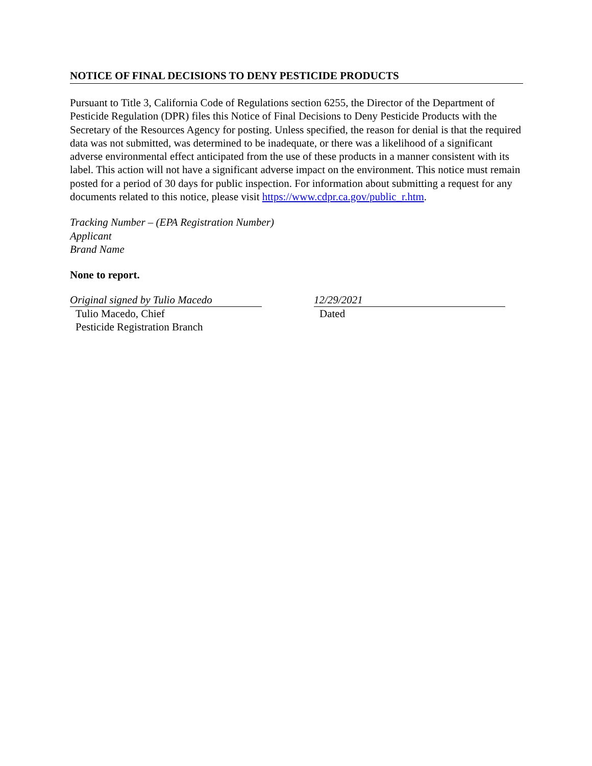NOTICE OF FINAL DECISIONS TO DENY PESTICIDE PRODUCTS
Pursuant to Title 3, California Code of Regulations section 6255, the Director of the Department of Pesticide Regulation (DPR) files this Notice of Final Decisions to Deny Pesticide Products with the Secretary of the Resources Agency for posting. Unless specified, the reason for denial is that the required data was not submitted, was determined to be inadequate, or there was a likelihood of a significant adverse environmental effect anticipated from the use of these products in a manner consistent with its label. This action will not have a significant adverse impact on the environment. This notice must remain posted for a period of 30 days for public inspection. For information about submitting a request for any documents related to this notice, please visit https://www.cdpr.ca.gov/public_r.htm.
Tracking Number – (EPA Registration Number)
Applicant
Brand Name
None to report.
Original signed by Tulio Macedo
Tulio Macedo, Chief
Pesticide Registration Branch
12/29/2021
Dated